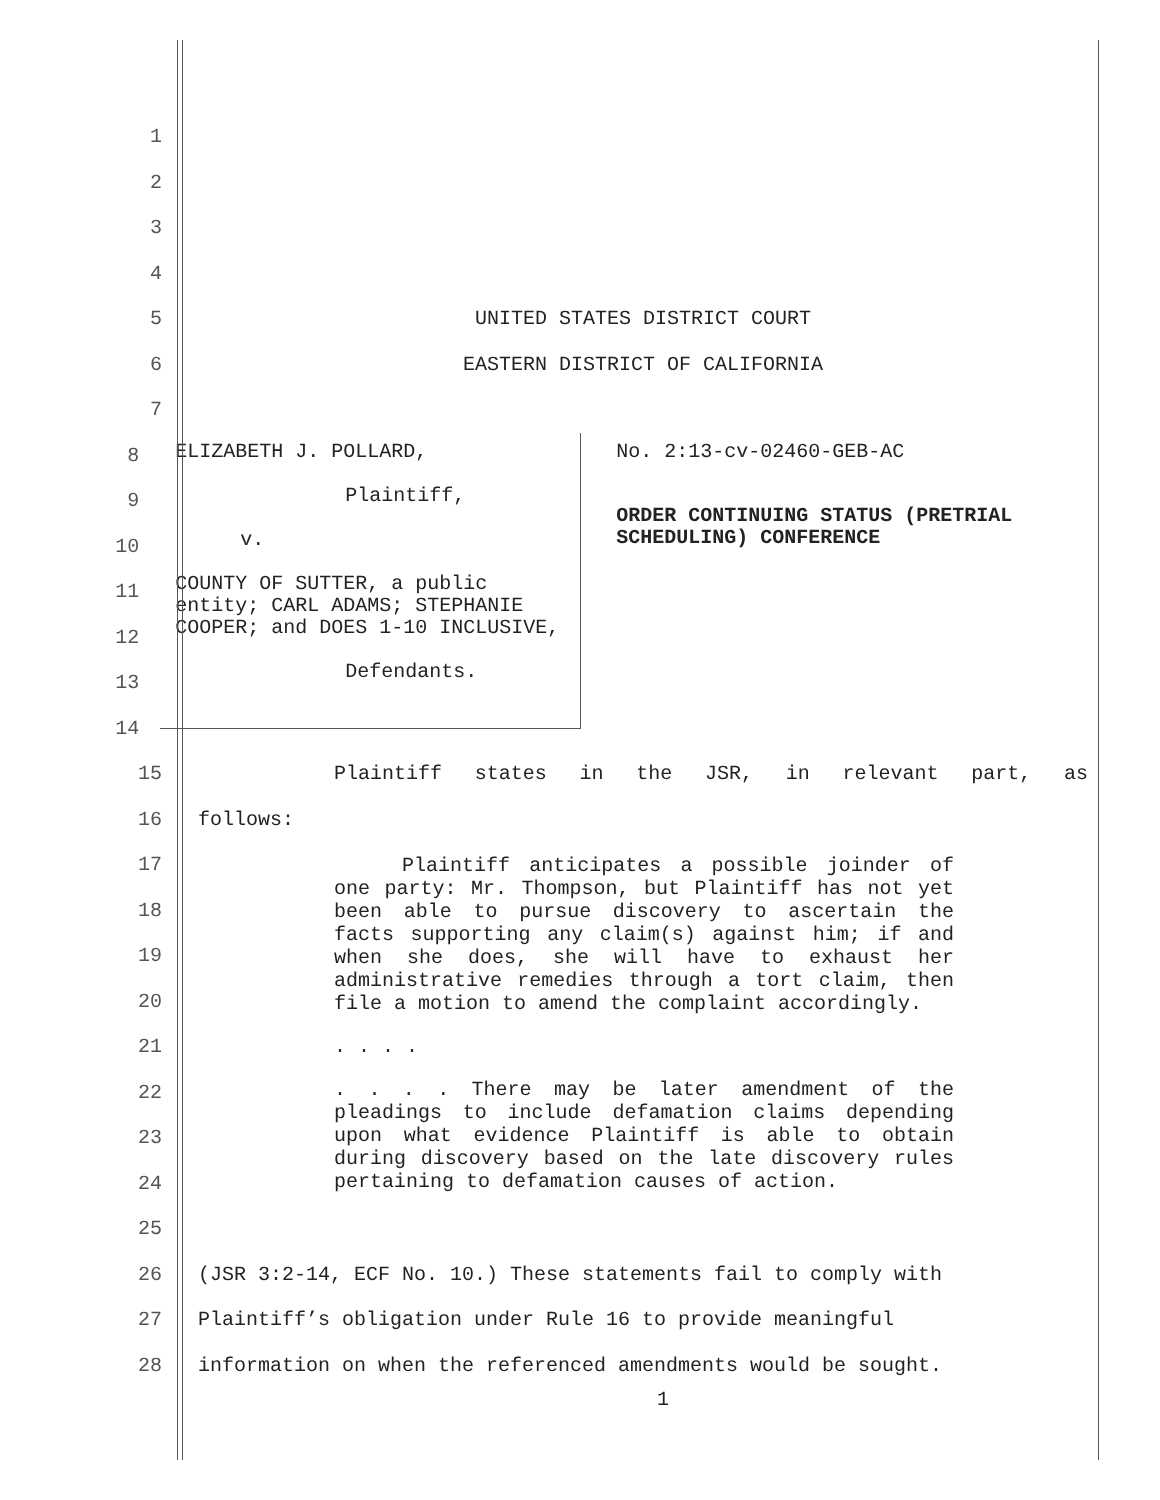1
2
3
4
5 UNITED STATES DISTRICT COURT
6 EASTERN DISTRICT OF CALIFORNIA
7
8
9
10
11
12
13
14
| ELIZABETH J. POLLARD, Plaintiff, v. COUNTY OF SUTTER, a public entity; CARL ADAMS; STEPHANIE COOPER; and DOES 1-10 INCLUSIVE, Defendants. | No. 2:13-cv-02460-GEB-AC ORDER CONTINUING STATUS (PRETRIAL SCHEDULING) CONFERENCE |
15 Plaintiff states in the JSR, in relevant part, as
16 follows:
17
18
19
20
21
22
23
24
25
Plaintiff anticipates a possible joinder of one party: Mr. Thompson, but Plaintiff has not yet been able to pursue discovery to ascertain the facts supporting any claim(s) against him; if and when she does, she will have to exhaust her administrative remedies through a tort claim, then file a motion to amend the complaint accordingly.
. . . .
. . . . There may be later amendment of the pleadings to include defamation claims depending upon what evidence Plaintiff is able to obtain during discovery based on the late discovery rules pertaining to defamation causes of action.
26 (JSR 3:2-14, ECF No. 10.) These statements fail to comply with
27 Plaintiff’s obligation under Rule 16 to provide meaningful
28 information on when the referenced amendments would be sought.
1